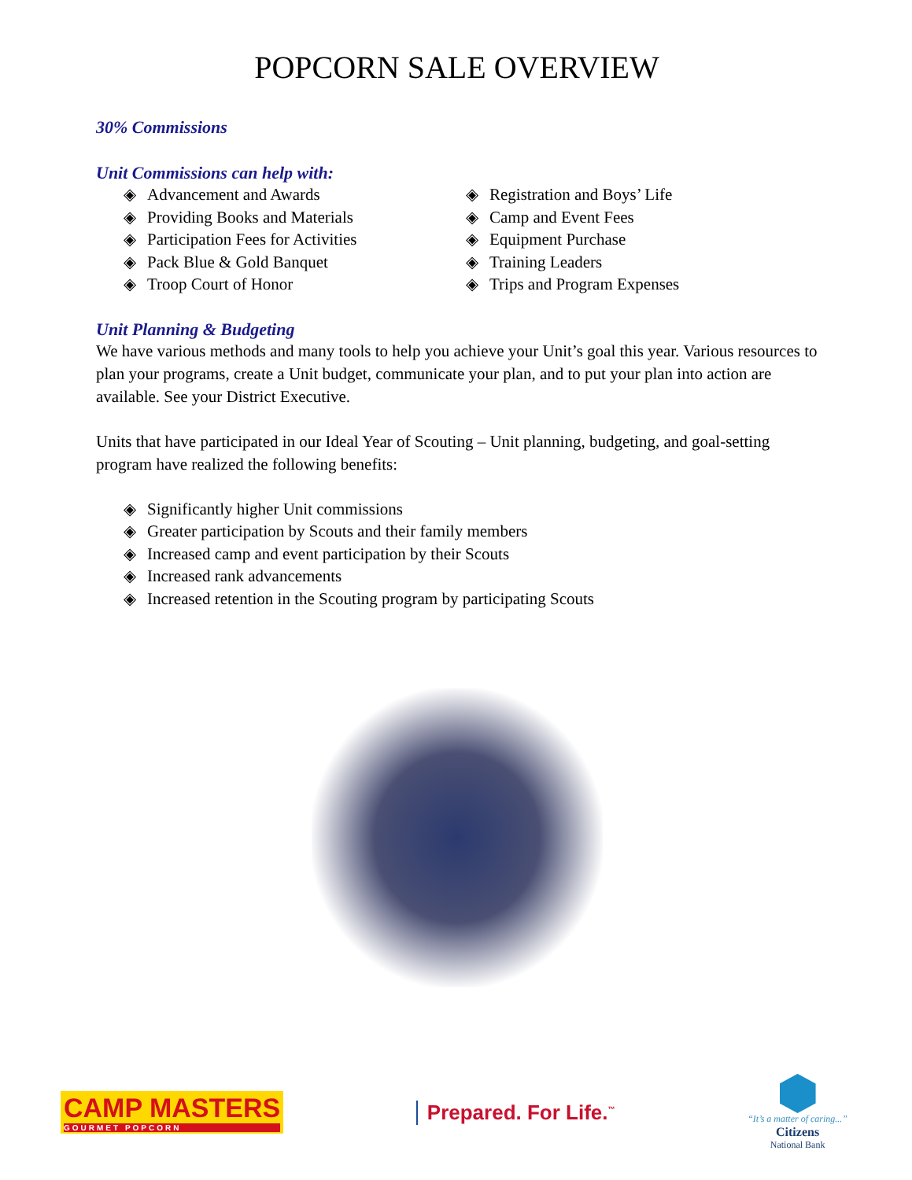POPCORN SALE OVERVIEW
30% Commissions
Unit Commissions can help with:
◈ Advancement and Awards
◈ Providing Books and Materials
◈ Participation Fees for Activities
◈ Pack Blue & Gold Banquet
◈ Troop Court of Honor
◈ Registration and Boys’ Life
◈ Camp and Event Fees
◈ Equipment Purchase
◈ Training Leaders
◈ Trips and Program Expenses
Unit Planning & Budgeting
We have various methods and many tools to help you achieve your Unit’s goal this year. Various resources to plan your programs, create a Unit budget, communicate your plan, and to put your plan into action are available. See your District Executive.
Units that have participated in our Ideal Year of Scouting – Unit planning, budgeting, and goal-setting program have realized the following benefits:
◈ Significantly higher Unit commissions
◈ Greater participation by Scouts and their family members
◈ Increased camp and event participation by their Scouts
◈ Increased rank advancements
◈ Increased retention in the Scouting program by participating Scouts
CAMP MASTERS
GOURMET POPCORN
Prepared. For Life.<sup>™</sup>
“It’s a matter of caring...”
Citizens
National Bank